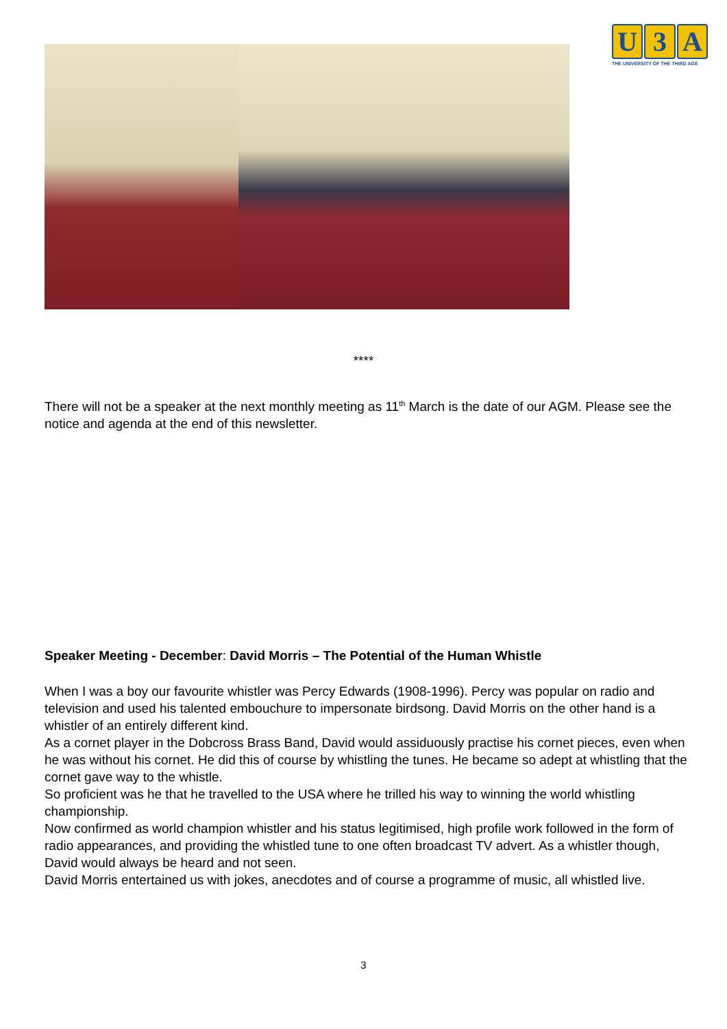U 3 A
THE UNIVERSITY OF THE THIRD AGE
****
There will not be a speaker at the next monthly meeting as 11<sup>th</sup> March is the date of our AGM. Please see the notice and agenda at the end of this newsletter.
Speaker Meeting - December: David Morris – The Potential of the Human Whistle
When I was a boy our favourite whistler was Percy Edwards (1908-1996). Percy was popular on radio and television and used his talented embouchure to impersonate birdsong. David Morris on the other hand is a whistler of an entirely different kind.
As a cornet player in the Dobcross Brass Band, David would assiduously practise his cornet pieces, even when he was without his cornet. He did this of course by whistling the tunes. He became so adept at whistling that the cornet gave way to the whistle.
So proficient was he that he travelled to the USA where he trilled his way to winning the world whistling championship.
Now confirmed as world champion whistler and his status legitimised, high profile work followed in the form of radio appearances, and providing the whistled tune to one often broadcast TV advert. As a whistler though, David would always be heard and not seen.
David Morris entertained us with jokes, anecdotes and of course a programme of music, all whistled live.
3